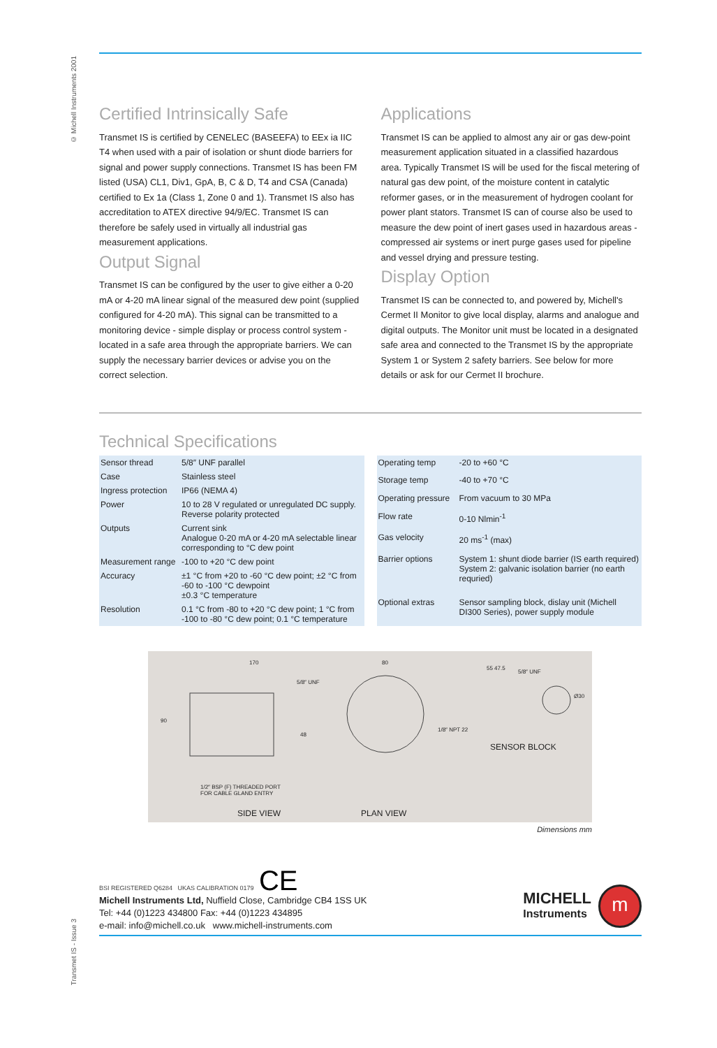© Michell Instruments 2001
Transmet IS - Issue 3
Certified Intrinsically Safe
Transmet IS is certified by CENELEC (BASEEFA) to EEx ia IIC T4 when used with a pair of isolation or shunt diode barriers for signal and power supply connections. Transmet IS has been FM listed (USA) CL1, Div1, GpA, B, C & D, T4 and CSA (Canada) certified to Ex 1a (Class 1, Zone 0 and 1). Transmet IS also has accreditation to ATEX directive 94/9/EC. Transmet IS can therefore be safely used in virtually all industrial gas measurement applications.
Output Signal
Transmet IS can be configured by the user to give either a 0-20 mA or 4-20 mA linear signal of the measured dew point (supplied configured for 4-20 mA). This signal can be transmitted to a monitoring device - simple display or process control system - located in a safe area through the appropriate barriers. We can supply the necessary barrier devices or advise you on the correct selection.
Applications
Transmet IS can be applied to almost any air or gas dew-point measurement application situated in a classified hazardous area. Typically Transmet IS will be used for the fiscal metering of natural gas dew point, of the moisture content in catalytic reformer gases, or in the measurement of hydrogen coolant for power plant stators. Transmet IS can of course also be used to measure the dew point of inert gases used in hazardous areas - compressed air systems or inert purge gases used for pipeline and vessel drying and pressure testing.
Display Option
Transmet IS can be connected to, and powered by, Michell's Cermet II Monitor to give local display, alarms and analogue and digital outputs. The Monitor unit must be located in a designated safe area and connected to the Transmet IS by the appropriate System 1 or System 2 safety barriers. See below for more details or ask for our Cermet II brochure.
Technical Specifications
| Sensor thread | 5/8″ UNF parallel |
| Case | Stainless steel |
| Ingress protection | IP66 (NEMA 4) |
| Power | 10 to 28 V regulated or unregulated DC supply. Reverse polarity protected |
| Outputs | Current sink Analogue 0-20 mA or 4-20 mA selectable linear corresponding to °C dew point |
| Measurement range | -100 to +20 °C dew point |
| Accuracy | ±1 °C from +20 to -60 °C dew point; ±2 °C from -60 to -100 °C dewpoint ±0.3 °C temperature |
| Resolution | 0.1 °C from -80 to +20 °C dew point; 1 °C from -100 to -80 °C dew point; 0.1 °C temperature |
| Operating temp | -20 to +60 °C |
| Storage temp | -40 to +70 °C |
| Operating pressure | From vacuum to 30 MPa |
| Flow rate | 0-10 Nlmin<sup>-1</sup> |
| Gas velocity | 20 ms<sup>-1</sup> (max) |
| Barrier options | System 1: shunt diode barrier (IS earth required) System 2: galvanic isolation barrier (no earth requried) |
| Optional extras | Sensor sampling block, dislay unit (Michell DI300 Series), power supply module |
170
5/8″ UNF
90
48
80
55 47.5
5/8″ UNF
Ø30
1/8″ NPT 22
SENSOR BLOCK
1/2″ BSP (F) THREADED PORT
FOR CABLE GLAND ENTRY
SIDE VIEW PLAN VIEW
Dimensions mm
BSI REGISTERED Q6284 UKAS CALIBRATION 0179 CE
Michell Instruments Ltd, Nuffield Close, Cambridge CB4 1SS UK
Tel: +44 (0)1223 434800 Fax: +44 (0)1223 434895
e-mail: info@michell.co.uk www.michell-instruments.com
MICHELL
Instruments
m